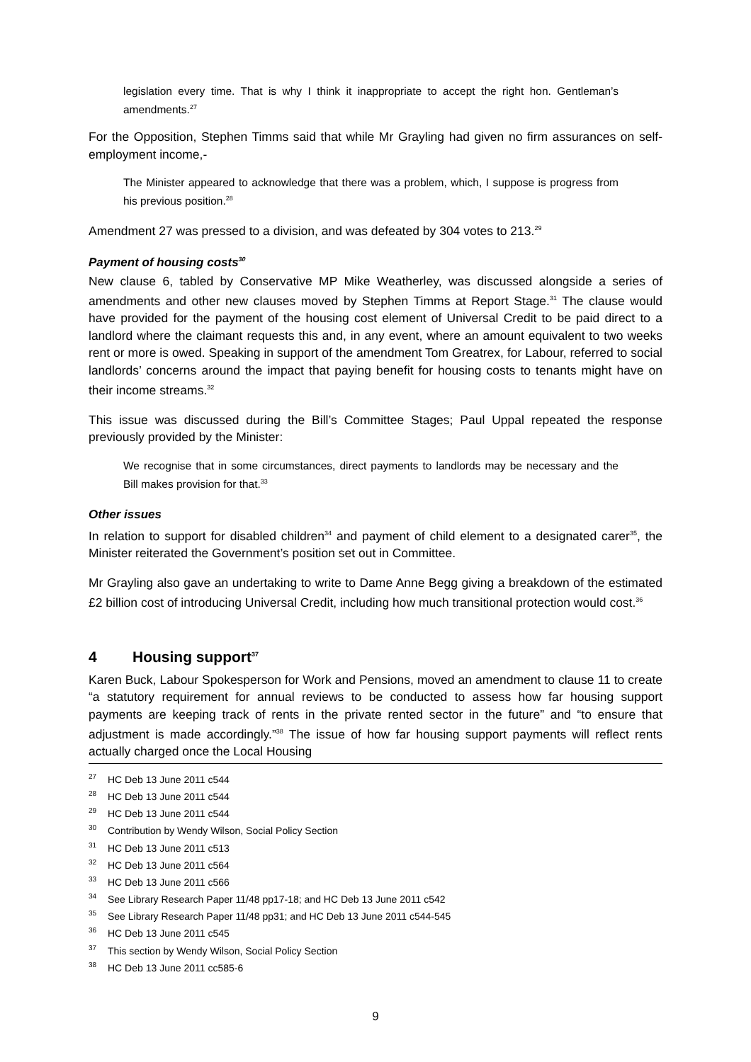legislation every time. That is why I think it inappropriate to accept the right hon. Gentleman’s amendments.<sup>27</sup>
For the Opposition, Stephen Timms said that while Mr Grayling had given no firm assurances on self-employment income,-
The Minister appeared to acknowledge that there was a problem, which, I suppose is progress from his previous position.<sup>28</sup>
Amendment 27 was pressed to a division, and was defeated by 304 votes to 213.<sup>29</sup>
Payment of housing costs<sup>30</sup>
New clause 6, tabled by Conservative MP Mike Weatherley, was discussed alongside a series of amendments and other new clauses moved by Stephen Timms at Report Stage.<sup>31</sup> The clause would have provided for the payment of the housing cost element of Universal Credit to be paid direct to a landlord where the claimant requests this and, in any event, where an amount equivalent to two weeks rent or more is owed. Speaking in support of the amendment Tom Greatrex, for Labour, referred to social landlords’ concerns around the impact that paying benefit for housing costs to tenants might have on their income streams.<sup>32</sup>
This issue was discussed during the Bill’s Committee Stages; Paul Uppal repeated the response previously provided by the Minister:
We recognise that in some circumstances, direct payments to landlords may be necessary and the Bill makes provision for that.<sup>33</sup>
Other issues
In relation to support for disabled children<sup>34</sup> and payment of child element to a designated carer<sup>35</sup>, the Minister reiterated the Government’s position set out in Committee.
Mr Grayling also gave an undertaking to write to Dame Anne Begg giving a breakdown of the estimated £2 billion cost of introducing Universal Credit, including how much transitional protection would cost.<sup>36</sup>
4 Housing support<sup>37</sup>
Karen Buck, Labour Spokesperson for Work and Pensions, moved an amendment to clause 11 to create “a statutory requirement for annual reviews to be conducted to assess how far housing support payments are keeping track of rents in the private rented sector in the future” and “to ensure that adjustment is made accordingly.”<sup>38</sup> The issue of how far housing support payments will reflect rents actually charged once the Local Housing
<sup>27</sup>HC Deb 13 June 2011 c544
<sup>28</sup>HC Deb 13 June 2011 c544
<sup>29</sup>HC Deb 13 June 2011 c544
<sup>30</sup> Contribution by Wendy Wilson, Social Policy Section
<sup>31</sup>HC Deb 13 June 2011 c513
<sup>32</sup>HC Deb 13 June 2011 c564
<sup>33</sup>HC Deb 13 June 2011 c566
<sup>34</sup> See Library Research Paper 11/48 pp17-18; and HC Deb 13 June 2011 c542
<sup>35</sup> See Library Research Paper 11/48 pp31; and HC Deb 13 June 2011 c544-545
<sup>36</sup>HC Deb 13 June 2011 c545
<sup>37</sup> This section by Wendy Wilson, Social Policy Section
<sup>38</sup>HC Deb 13 June 2011 cc585-6
9